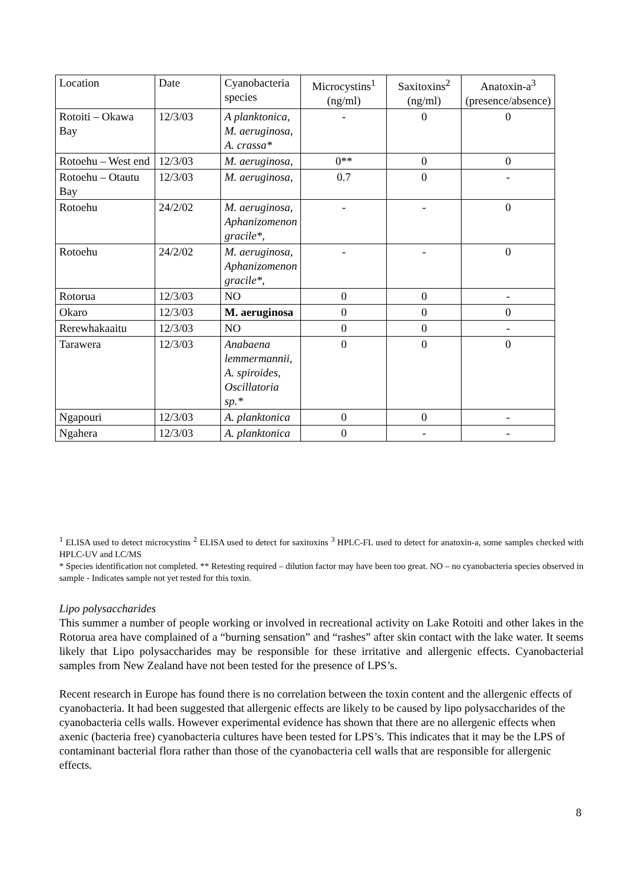| Location | Date | Cyanobacteria species | Microcystins<sup>1</sup> (ng/ml) | Saxitoxins<sup>2</sup> (ng/ml) | Anatoxin-a<sup>3</sup> (presence/absence) |
| --- | --- | --- | --- | --- | --- |
| Rotoiti – Okawa Bay | 12/3/03 | A planktonica, M. aeruginosa, A. crassa* | - | 0 | 0 |
| Rotoehu – West end | 12/3/03 | M. aeruginosa, | 0** | 0 | 0 |
| Rotoehu – Otautu Bay | 12/3/03 | M. aeruginosa, | 0.7 | 0 | - |
| Rotoehu | 24/2/02 | M. aeruginosa, Aphanizomenon gracile*, | - | - | 0 |
| Rotoehu | 24/2/02 | M. aeruginosa, Aphanizomenon gracile*, | - | - | 0 |
| Rotorua | 12/3/03 | NO | 0 | 0 | - |
| Okaro | 12/3/03 | M. aeruginosa | 0 | 0 | 0 |
| Rerewhakaaitu | 12/3/03 | NO | 0 | 0 | - |
| Tarawera | 12/3/03 | Anabaena lemmermannii, A. spiroides, Oscillatoria sp.* | 0 | 0 | 0 |
| Ngapouri | 12/3/03 | A. planktonica | 0 | 0 | - |
| Ngahera | 12/3/03 | A. planktonica | 0 | - | - |
<sup>1</sup> ELISA used to detect microcystins <sup>2</sup> ELISA used to detect for saxitoxins <sup>3</sup> HPLC-FL used to detect for anatoxin-a, some samples checked with HPLC-UV and LC/MS
* Species identification not completed. ** Retesting required – dilution factor may have been too great. NO – no cyanobacteria species observed in sample - Indicates sample not yet tested for this toxin.
Lipo polysaccharides
This summer a number of people working or involved in recreational activity on Lake Rotoiti and other lakes in the Rotorua area have complained of a “burning sensation” and “rashes” after skin contact with the lake water. It seems likely that Lipo polysaccharides may be responsible for these irritative and allergenic effects. Cyanobacterial samples from New Zealand have not been tested for the presence of LPS’s.
Recent research in Europe has found there is no correlation between the toxin content and the allergenic effects of cyanobacteria. It had been suggested that allergenic effects are likely to be caused by lipo polysaccharides of the cyanobacteria cells walls. However experimental evidence has shown that there are no allergenic effects when axenic (bacteria free) cyanobacteria cultures have been tested for LPS’s. This indicates that it may be the LPS of contaminant bacterial flora rather than those of the cyanobacteria cell walls that are responsible for allergenic effects.
8